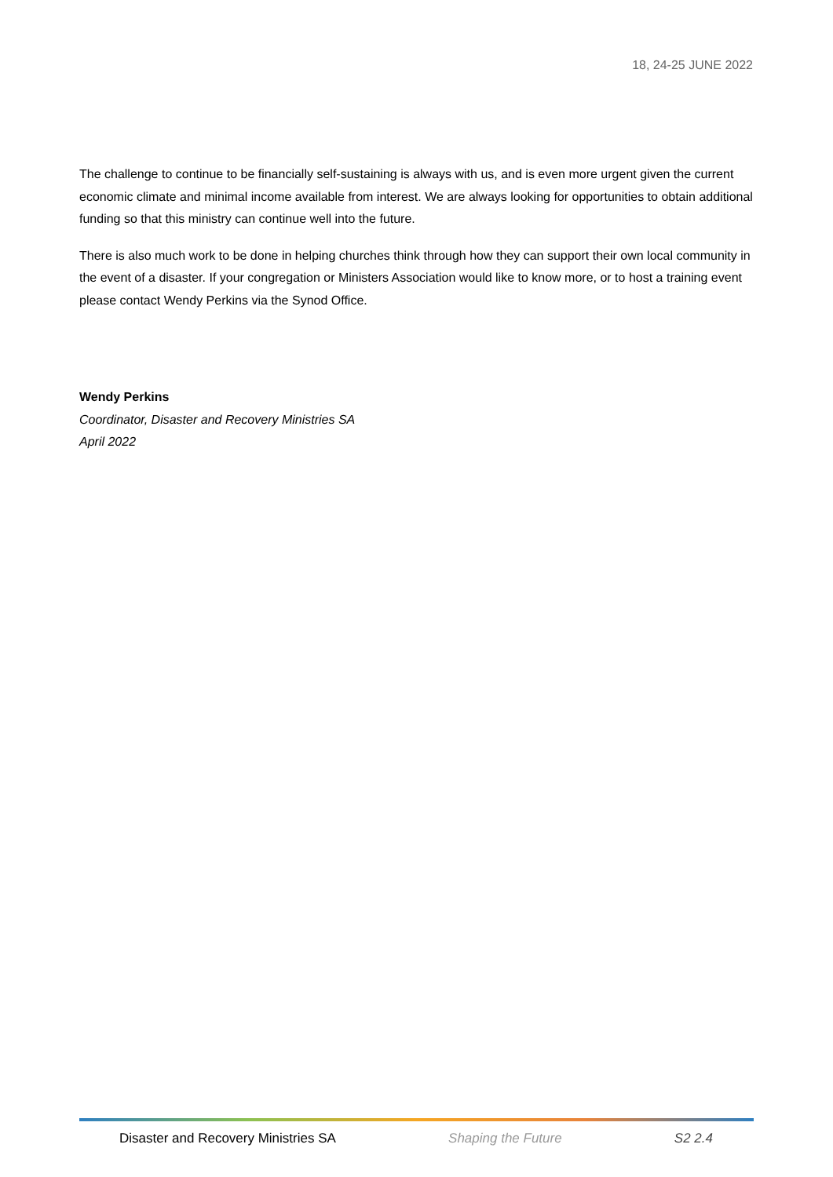18, 24-25 JUNE 2022
The challenge to continue to be financially self-sustaining is always with us, and is even more urgent given the current economic climate and minimal income available from interest. We are always looking for opportunities to obtain additional funding so that this ministry can continue well into the future.
There is also much work to be done in helping churches think through how they can support their own local community in the event of a disaster. If your congregation or Ministers Association would like to know more, or to host a training event please contact Wendy Perkins via the Synod Office.
Wendy Perkins
Coordinator, Disaster and Recovery Ministries SA
April 2022
Disaster and Recovery Ministries SA Shaping the Future S2 2.4